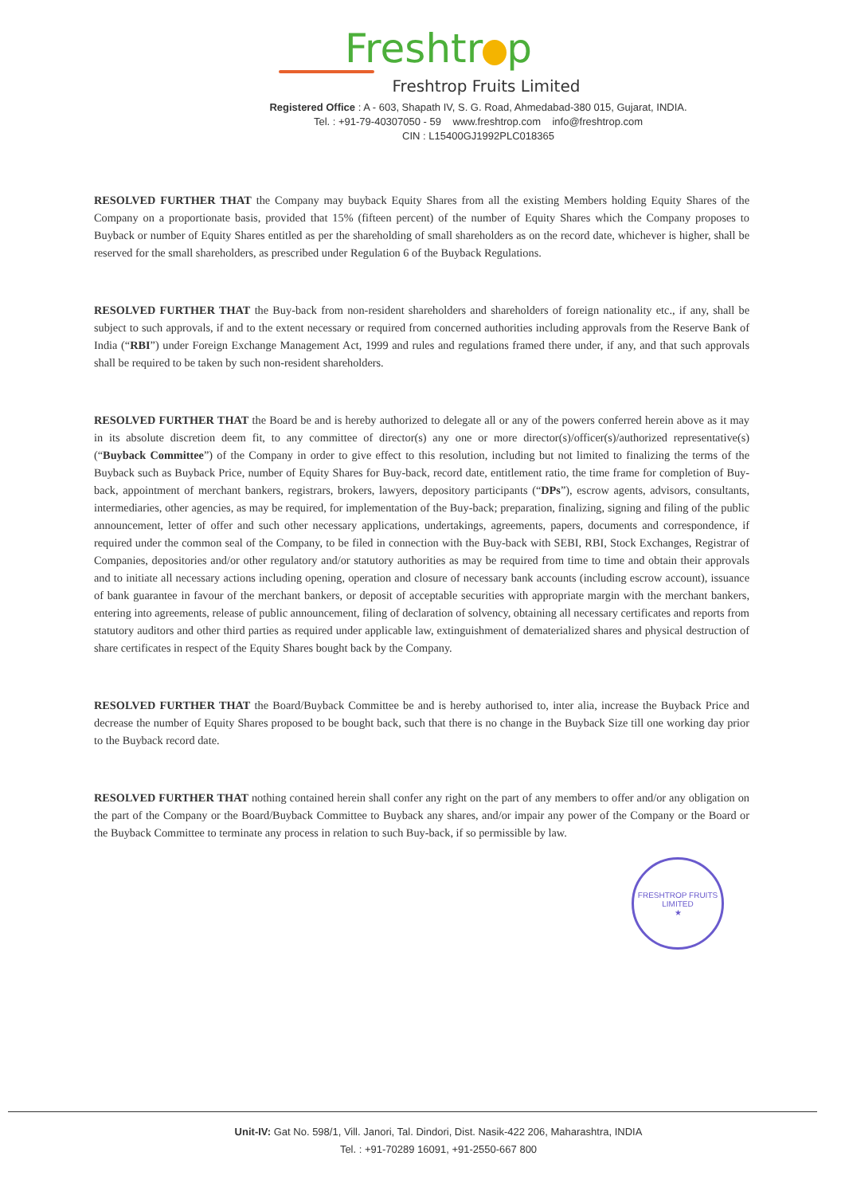Freshtr p
Freshtrop Fruits Limited
Registered Office : A - 603, Shapath IV, S. G. Road, Ahmedabad-380 015, Gujarat, INDIA.
Tel. : +91-79-40307050 - 59 www.freshtrop.com info@freshtrop.com
CIN : L15400GJ1992PLC018365
RESOLVED FURTHER THAT the Company may buyback Equity Shares from all the existing Members holding Equity Shares of the Company on a proportionate basis, provided that 15% (fifteen percent) of the number of Equity Shares which the Company proposes to Buyback or number of Equity Shares entitled as per the shareholding of small shareholders as on the record date, whichever is higher, shall be reserved for the small shareholders, as prescribed under Regulation 6 of the Buyback Regulations.
RESOLVED FURTHER THAT the Buy-back from non-resident shareholders and shareholders of foreign nationality etc., if any, shall be subject to such approvals, if and to the extent necessary or required from concerned authorities including approvals from the Reserve Bank of India (“RBI”) under Foreign Exchange Management Act, 1999 and rules and regulations framed there under, if any, and that such approvals shall be required to be taken by such non-resident shareholders.
RESOLVED FURTHER THAT the Board be and is hereby authorized to delegate all or any of the powers conferred herein above as it may in its absolute discretion deem fit, to any committee of director(s) any one or more director(s)/officer(s)/authorized representative(s) (“Buyback Committee”) of the Company in order to give effect to this resolution, including but not limited to finalizing the terms of the Buyback such as Buyback Price, number of Equity Shares for Buy-back, record date, entitlement ratio, the time frame for completion of Buy-back, appointment of merchant bankers, registrars, brokers, lawyers, depository participants (“DPs”), escrow agents, advisors, consultants, intermediaries, other agencies, as may be required, for implementation of the Buy-back; preparation, finalizing, signing and filing of the public announcement, letter of offer and such other necessary applications, undertakings, agreements, papers, documents and correspondence, if required under the common seal of the Company, to be filed in connection with the Buy-back with SEBI, RBI, Stock Exchanges, Registrar of Companies, depositories and/or other regulatory and/or statutory authorities as may be required from time to time and obtain their approvals and to initiate all necessary actions including opening, operation and closure of necessary bank accounts (including escrow account), issuance of bank guarantee in favour of the merchant bankers, or deposit of acceptable securities with appropriate margin with the merchant bankers, entering into agreements, release of public announcement, filing of declaration of solvency, obtaining all necessary certificates and reports from statutory auditors and other third parties as required under applicable law, extinguishment of dematerialized shares and physical destruction of share certificates in respect of the Equity Shares bought back by the Company.
RESOLVED FURTHER THAT the Board/Buyback Committee be and is hereby authorised to, inter alia, increase the Buyback Price and decrease the number of Equity Shares proposed to be bought back, such that there is no change in the Buyback Size till one working day prior to the Buyback record date.
RESOLVED FURTHER THAT nothing contained herein shall confer any right on the part of any members to offer and/or any obligation on the part of the Company or the Board/Buyback Committee to Buyback any shares, and/or impair any power of the Company or the Board or the Buyback Committee to terminate any process in relation to such Buy-back, if so permissible by law.
FRESHTROP FRUITS LIMITED
★
Unit-IV: Gat No. 598/1, Vill. Janori, Tal. Dindori, Dist. Nasik-422 206, Maharashtra, INDIA
Tel. : +91-70289 16091, +91-2550-667 800